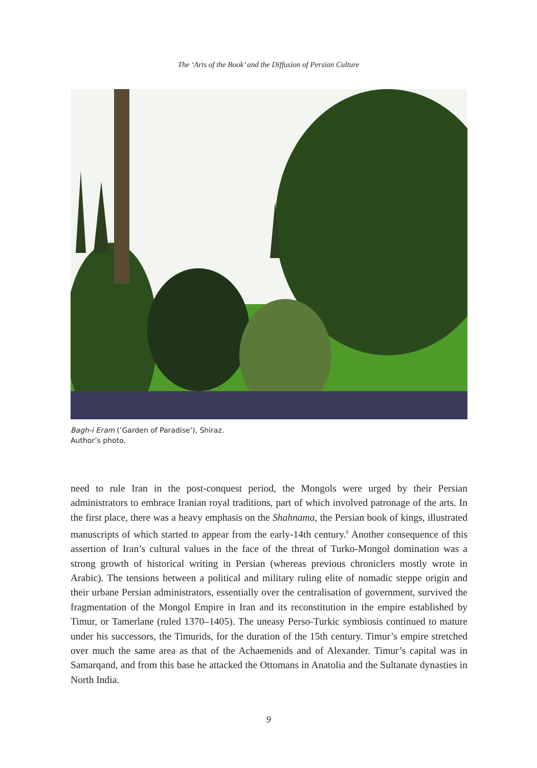The ‘Arts of the Book’ and the Diffusion of Persian Culture
Bagh-i Eram (‘Garden of Paradise’), Shiraz.
Author’s photo.
need to rule Iran in the post-conquest period, the Mongols were urged by their Persian administrators to embrace Iranian royal traditions, part of which involved patronage of the arts. In the first place, there was a heavy emphasis on the Shahnama, the Persian book of kings, illustrated manuscripts of which started to appear from the early-14th century.<sup>6</sup> Another consequence of this assertion of Iran’s cultural values in the face of the threat of Turko-Mongol domination was a strong growth of historical writing in Persian (whereas previous chroniclers mostly wrote in Arabic). The tensions between a political and military ruling elite of nomadic steppe origin and their urbane Persian administrators, essentially over the centralisation of government, survived the fragmentation of the Mongol Empire in Iran and its reconstitution in the empire established by Timur, or Tamerlane (ruled 1370–1405). The uneasy Perso-Turkic symbiosis continued to mature under his successors, the Timurids, for the duration of the 15th century. Timur’s empire stretched over much the same area as that of the Achaemenids and of Alexander. Timur’s capital was in Samarqand, and from this base he attacked the Ottomans in Anatolia and the Sultanate dynasties in North India.
9